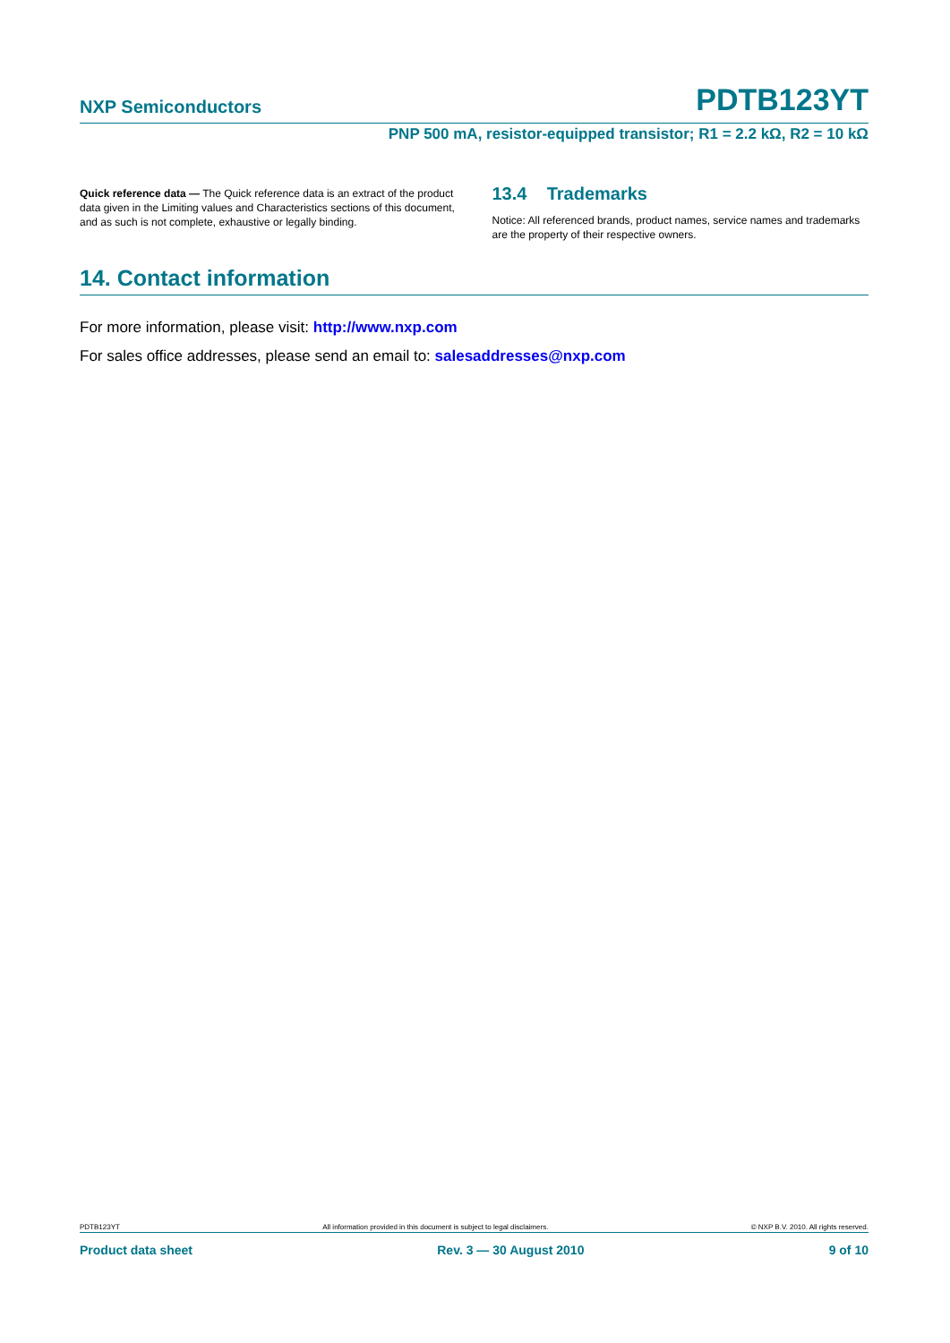NXP Semiconductors PDTB123YT
PNP 500 mA, resistor-equipped transistor; R1 = 2.2 kΩ, R2 = 10 kΩ
Quick reference data — The Quick reference data is an extract of the product data given in the Limiting values and Characteristics sections of this document, and as such is not complete, exhaustive or legally binding.
13.4 Trademarks
Notice: All referenced brands, product names, service names and trademarks are the property of their respective owners.
14. Contact information
For more information, please visit: http://www.nxp.com
For sales office addresses, please send an email to: salesaddresses@nxp.com
PDTB123YT All information provided in this document is subject to legal disclaimers. © NXP B.V. 2010. All rights reserved.
Product data sheet Rev. 3 — 30 August 2010 9 of 10